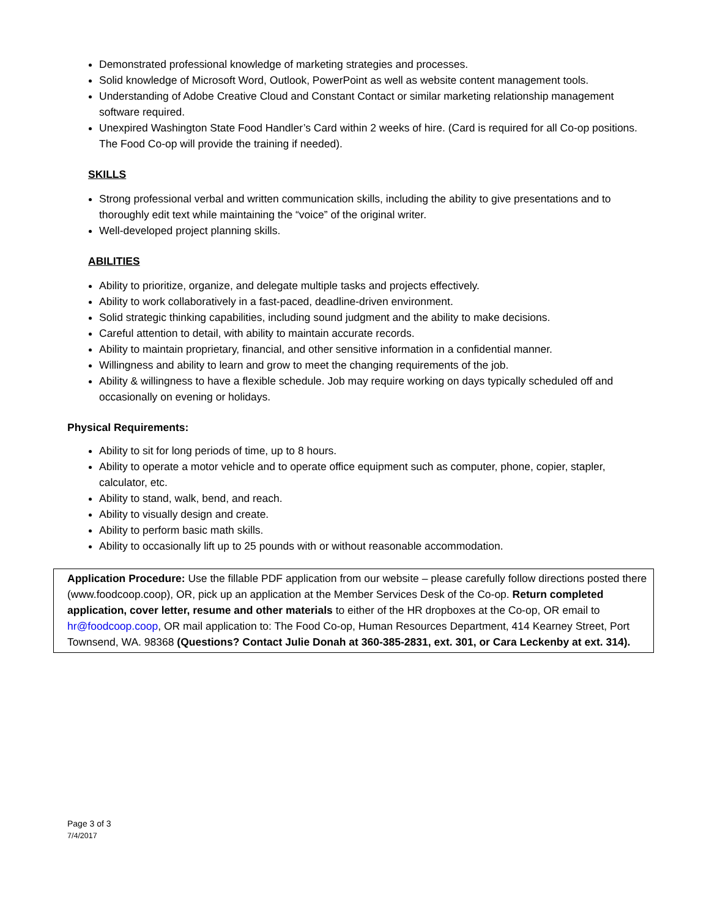Demonstrated professional knowledge of marketing strategies and processes.
Solid knowledge of Microsoft Word, Outlook, PowerPoint as well as website content management tools.
Understanding of Adobe Creative Cloud and Constant Contact or similar marketing relationship management software required.
Unexpired Washington State Food Handler’s Card within 2 weeks of hire. (Card is required for all Co-op positions. The Food Co-op will provide the training if needed).
SKILLS
Strong professional verbal and written communication skills, including the ability to give presentations and to thoroughly edit text while maintaining the “voice” of the original writer.
Well-developed project planning skills.
ABILITIES
Ability to prioritize, organize, and delegate multiple tasks and projects effectively.
Ability to work collaboratively in a fast-paced, deadline-driven environment.
Solid strategic thinking capabilities, including sound judgment and the ability to make decisions.
Careful attention to detail, with ability to maintain accurate records.
Ability to maintain proprietary, financial, and other sensitive information in a confidential manner.
Willingness and ability to learn and grow to meet the changing requirements of the job.
Ability & willingness to have a flexible schedule. Job may require working on days typically scheduled off and occasionally on evening or holidays.
Physical Requirements:
Ability to sit for long periods of time, up to 8 hours.
Ability to operate a motor vehicle and to operate office equipment such as computer, phone, copier, stapler, calculator, etc.
Ability to stand, walk, bend, and reach.
Ability to visually design and create.
Ability to perform basic math skills.
Ability to occasionally lift up to 25 pounds with or without reasonable accommodation.
Application Procedure: Use the fillable PDF application from our website – please carefully follow directions posted there (www.foodcoop.coop), OR, pick up an application at the Member Services Desk of the Co-op. Return completed application, cover letter, resume and other materials to either of the HR dropboxes at the Co-op, OR email to hr@foodcoop.coop, OR mail application to: The Food Co-op, Human Resources Department, 414 Kearney Street, Port Townsend, WA. 98368 (Questions? Contact Julie Donah at 360-385-2831, ext. 301, or Cara Leckenby at ext. 314).
Page 3 of 3
7/4/2017